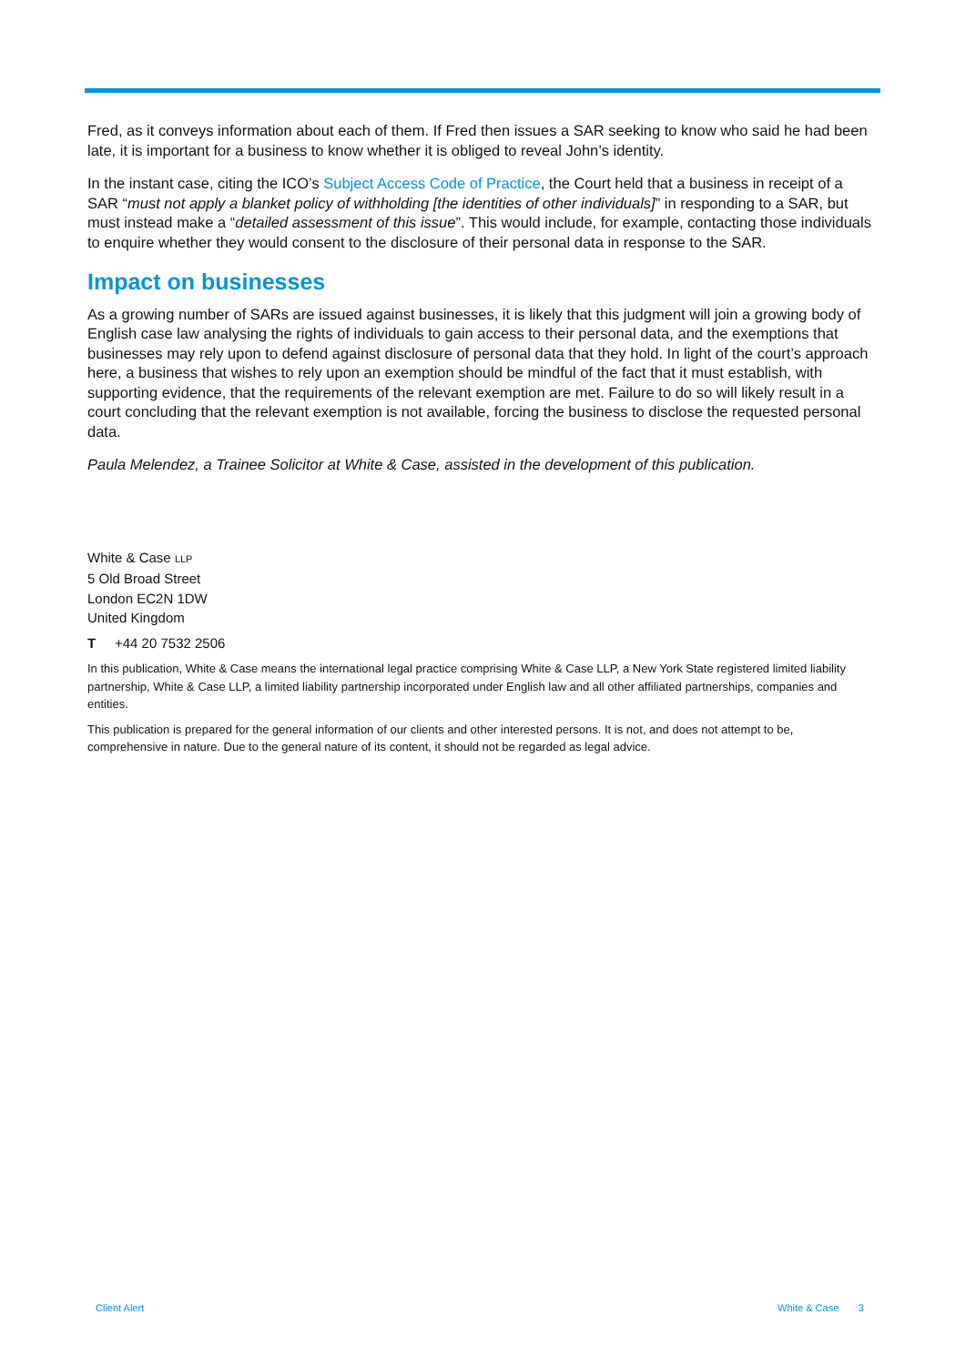Fred, as it conveys information about each of them. If Fred then issues a SAR seeking to know who said he had been late, it is important for a business to know whether it is obliged to reveal John’s identity.
In the instant case, citing the ICO’s Subject Access Code of Practice, the Court held that a business in receipt of a SAR “must not apply a blanket policy of withholding [the identities of other individuals]” in responding to a SAR, but must instead make a “detailed assessment of this issue”. This would include, for example, contacting those individuals to enquire whether they would consent to the disclosure of their personal data in response to the SAR.
Impact on businesses
As a growing number of SARs are issued against businesses, it is likely that this judgment will join a growing body of English case law analysing the rights of individuals to gain access to their personal data, and the exemptions that businesses may rely upon to defend against disclosure of personal data that they hold. In light of the court’s approach here, a business that wishes to rely upon an exemption should be mindful of the fact that it must establish, with supporting evidence, that the requirements of the relevant exemption are met. Failure to do so will likely result in a court concluding that the relevant exemption is not available, forcing the business to disclose the requested personal data.
Paula Melendez, a Trainee Solicitor at White & Case, assisted in the development of this publication.
White & Case LLP
5 Old Broad Street
London EC2N 1DW
United Kingdom
T +44 20 7532 2506
In this publication, White & Case means the international legal practice comprising White & Case LLP, a New York State registered limited liability partnership, White & Case LLP, a limited liability partnership incorporated under English law and all other affiliated partnerships, companies and entities.
This publication is prepared for the general information of our clients and other interested persons. It is not, and does not attempt to be, comprehensive in nature. Due to the general nature of its content, it should not be regarded as legal advice.
Client Alert White & Case 3